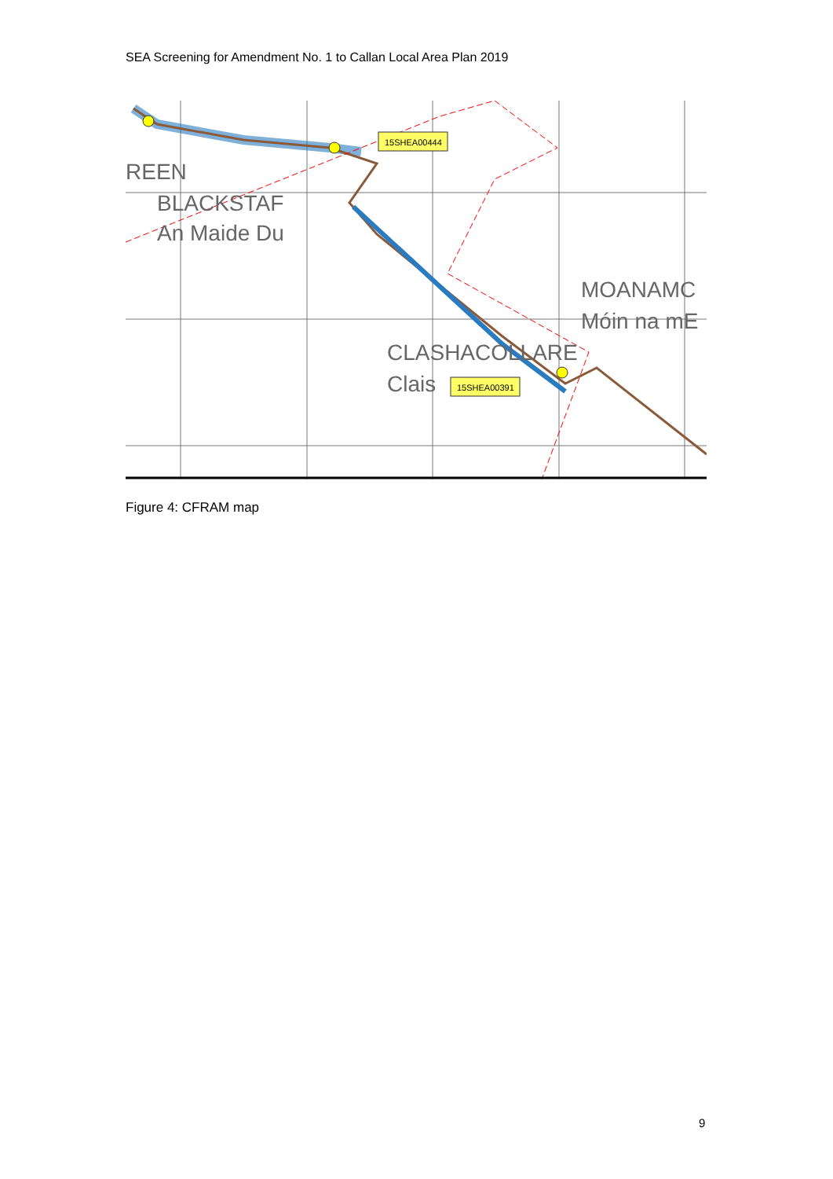SEA Screening for Amendment No. 1 to Callan Local Area Plan 2019
15SHEA00444
15SHEA00391
REEN
BLACKSTAF
An Maide Du
MOANAMC
Móin na mE
CLASHACOLLARE
Clais
Figure 4: CFRAM map
9